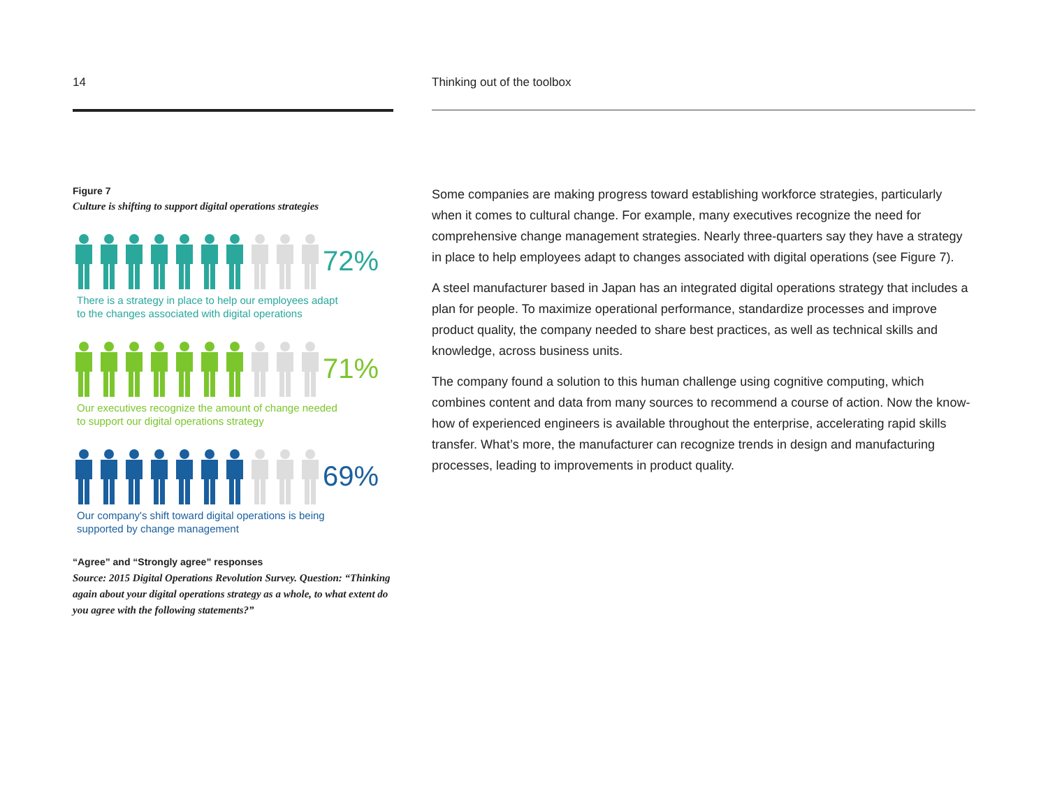14
Figure 7
Culture is shifting to support digital operations strategies
72%
There is a strategy in place to help our employees adapt
to the changes associated with digital operations
71%
Our executives recognize the amount of change needed
to support our digital operations strategy
69%
Our company's shift toward digital operations is being
supported by change management
“Agree” and “Strongly agree” responses
Source: 2015 Digital Operations Revolution Survey. Question: “Thinking again about your digital operations strategy as a whole, to what extent do you agree with the following statements?”
Thinking out of the toolbox
Some companies are making progress toward establishing workforce strategies, particularly when it comes to cultural change. For example, many executives recognize the need for comprehensive change management strategies. Nearly three-quarters say they have a strategy in place to help employees adapt to changes associated with digital operations (see Figure 7).
A steel manufacturer based in Japan has an integrated digital operations strategy that includes a plan for people. To maximize operational performance, standardize processes and improve product quality, the company needed to share best practices, as well as technical skills and knowledge, across business units.
The company found a solution to this human challenge using cognitive computing, which combines content and data from many sources to recommend a course of action. Now the know-how of experienced engineers is available throughout the enterprise, accelerating rapid skills transfer. What’s more, the manufacturer can recognize trends in design and manufacturing processes, leading to improvements in product quality.